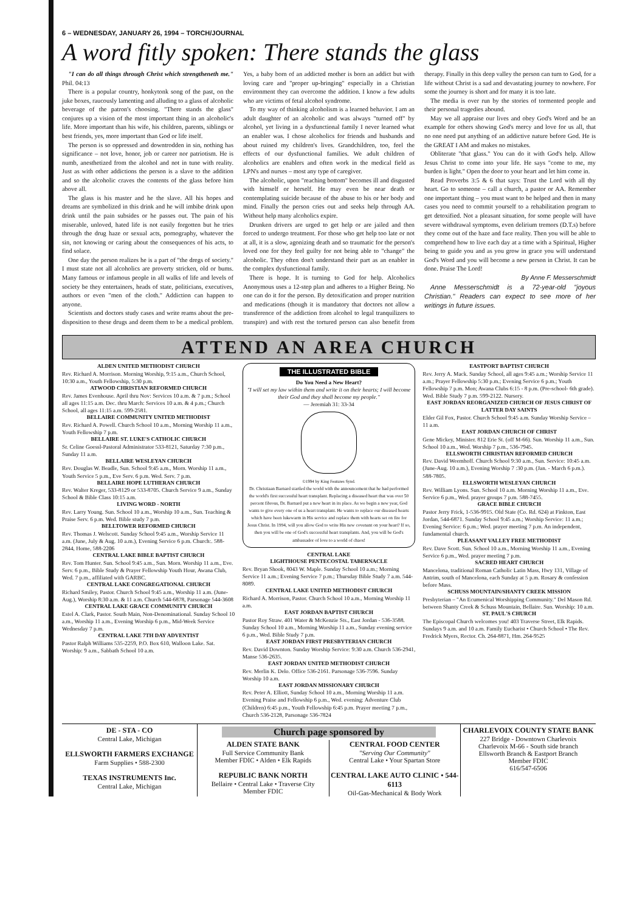6 – WEDNESDAY, JANUARY 26, 1994 – TORCH/JOURNAL
A word fitly spoken: There stands the glass
"I can do all things through Christ which strengtheneth me." Phil. 04:13
There is a popular country, honkytonk song of the past, on the juke boxes, raucously lamenting and alluding to a glass of alcoholic beverage of the patron's choosing. "There stands the glass" conjures up a vision of the most important thing in an alcoholic's life. More important than his wife, his children, parents, siblings or best friends, yes, more important than God or life itself.
The person is so oppressed and downtrodden in sin, nothing has significance – not love, honor, job or career nor patriotism. He is numb, anesthetized from the alcohol and not in tune with reality. Just as with other addictions the person is a slave to the addition and so the alcoholic craves the contents of the glass before him above all.
The glass is his master and he the slave. All his hopes and dreams are symbolized in this drink and he will imbibe drink upon drink until the pain subsides or he passes out. The pain of his miserable, unloved, hated life is not easily forgotten but he tries through the drug haze or sexual acts, pornography, whatever the sin, not knowing or caring about the consequences of his acts, to find solace.
One day the person realizes he is a part of "the dregs of society." I must state not all alcoholics are proverty stricken, old or bums. Many famous or infamous people in all walks of life and levels of society be they entertainers, heads of state, politicians, executives, authors or even "men of the cloth." Addiction can happen to anyone.
Scientists and doctors study cases and write reams about the pre-disposition to these drugs and deem them to be a medical problem. Yes, a baby born of an addicted mother is born an addict but with loving care and "proper up-bringing" especially in a Christian environment they can overcome the addition. I know a few adults who are victims of fetal alcohol syndrome.
To my way of thinking alcoholism is a learned behavior. I am an adult daughter of an alcoholic and was always "turned off" by alcohol, yet living in a dysfunctional family I never learned what an enabler was. I chose alcoholics for friends and husbands and about ruined my children's lives. Grandchildren, too, feel the effects of our dysfunctional families. We adult children of alcoholics are enablers and often work in the medical field as LPN's and nurses – most any type of caregiver.
The alcoholic, upon "reaching bottom" becomes ill and disgusted with himself or herself. He may even be near death or contemplating suicide because of the abuse to his or her body and mind. Finally the person cries out and seeks help through AA. Without help many alcoholics expire.
Drunken drivers are urged to get help or are jailed and then forced to undergo treatment. For those who get help too late or not at all, it is a slow, agonizing death and so traumatic for the person's loved one for they feel guilty for not being able to "change" the alcoholic. They often don't understand their part as an enabler in the complex dysfunctional family.
There is hope. It is turning to God for help. Alcoholics Anonymous uses a 12-step plan and adheres to a Higher Being. No one can do it for the person. By detoxification and proper nutrition and medications (though it is mandatory that doctors not allow a transference of the addiction from alcohol to legal tranquilizers to transpire) and with rest the tortured person can also benefit from therapy. Finally in this deep valley the person can turn to God, for a life without Christ is a sad and devastating journey to nowhere. For some the journey is short and for many it is too late.
The media is over run by the stories of tormented people and their personal tragedies abound.
May we all appraise our lives and obey God's Word and be an example for others showing God's mercy and love for us all, that no one need put anything of an addictive nature before God. He is the GREAT I AM and makes no mistakes.
Obliterate "that glass." You can do it with God's help. Allow Jesus Christ to come into your life. He says "come to me, my burden is light." Open the door to your heart and let him come in.
Read Proverbs 3:5 & 6 that says: Trust the Lord with all thy heart. Go to someone – call a church, a pastor or AA. Remember one important thing – you must want to be helped and then in many cases you need to commit yourself to a rehabilitation program to get detoxified. Not a pleasant situation, for some people will have severe withdrawal symptoms, even delirium tremors (D.T.s) before they come out of the haze and face reality. Then you will be able to comprehend how to live each day at a time with a Spiritual, Higher being to guide you and as you grow in grace you will understand God's Word and you will become a new person in Christ. It can be done. Praise The Lord!
By Anne F. Messerschmidt
Anne Messerschmidt is a 72-year-old "joyous Christian." Readers can expect to see more of her writings in future issues.
ATTEND AN AREA CHURCH
ALDEN UNITED METHODIST CHURCH
Rev. Richard A. Morrison. Morning Worship, 9:15 a.m., Church School, 10:30 a.m., Youth Fellowship, 5:30 p.m.
ATWOOD CHRISTIAN REFORMED CHURCH
Rev. James Evenhouse. April thru Nov: Services 10 a.m. & 7 p.m.; School all ages 11:15 a.m. Dec. thru March: Services 10 a.m. & 4 p.m.; Church School, all ages 11:15 a.m. 599-2581.
BELLAIRE COMMUNITY UNITED METHODIST
Rev. Richard A. Powell. Church School 10 a.m., Morning Worship 11 a.m., Youth Fellowship 7 p.m.
BELLAIRE ST. LUKE'S CATHOLIC CHURCH
Sr. Celine Goessl-Pastoral Administrator 533-8121, Saturday 7:30 p.m., Sunday 11 a.m.
BELLAIRE WESLEYAN CHURCH
Rev. Douglas W. Beadle, Sun. School 9:45 a.m., Morn. Worship 11 a.m., Youth Service 5 p.m., Eve Serv. 6 p.m. Wed. Serv. 7 p.m.
BELLAIRE HOPE LUTHERAN CHURCH
Rev. Walter Kreger, 533-8129 or 533-8705. Church Service 9 a.m., Sunday School & Bible Class 10:15 a.m.
LIVING WORD - NORTH
Rev. Larry Young. Sun. School 10 a.m., Worship 10 a.m., Sun. Teaching & Praise Serv. 6 p.m. Wed. Bible study 7 p.m.
BELLTOWER REFORMED CHURCH
Rev. Thomas J. Welscott. Sunday School 9:45 a.m., Worship Service 11 a.m. (June, July & Aug. 10 a.m.), Evening Service 6 p.m. Church:. 588-2844, Home, 588-2206
CENTRAL LAKE BIBLE BAPTIST CHURCH
Rev. Tom Hunter. Sun. School 9:45 a.m., Sun. Morn. Worship 11 a.m., Eve. Serv. 6 p.m., Bible Study & Prayer Fellowship Youth Hour, Awana Club, Wed. 7 p.m., affiliated with GARBC.
CENTRAL LAKE CONGREGATIONAL CHURCH
Richard Smiley, Pastor. Church School 9:45 a.m., Worship 11 a.m. (June-Aug.), Worship 8:30 a.m. & 11 a.m. Church 544-6878, Parsonage 544-3608
CENTRAL LAKE GRACE COMMUNITY CHURCH
Estel A. Clark, Pastor. South Main, Non-Denominational. Sunday School 10 a.m., Worship 11 a.m., Evening Worship 6 p.m., Mid-Week Service Wednesday 7 p.m.
CENTRAL LAKE 7TH DAY ADVENTIST
Pastor Ralph Williams 535-2259, P.O. Box 610, Walloon Lake. Sat. Worship: 9 a.m., Sabbath School 10 a.m.
THE ILLUSTRATED BIBLE
Do You Need a New Heart?
"I will set my law within them and write it on their hearts; I will become their God and they shall become my people."
— Jeremiah 31: 33-34
©1994 by King Features Synd.
Dr. Christiaan Barnard startled the world with the announcement that he had performed the world's first successful heart transplant. Replacing a diseased heart that was over 50 percent fibrous, Dr. Barnard put a new heart in its place. As we begin a new year, God wants to give every one of us a heart transplant. He wants to replace our diseased hearts which have been lukewarm in His service and replace them with hearts set on fire for Jesus Christ. In 1994, will you allow God to write His new covenant on your heart? If so, then you will be one of God's successful heart transplants. And, you will be God's ambassador of love to a world of chaos!
CENTRAL LAKE
LIGHTHOUSE PENTECOSTAL TABERNACLE
Rev. Bryan Shook, 8043 W. Maple. Sunday School 10 a.m.; Morning Service 11 a.m.; Evening Service 7 p.m.; Thursday Bible Study 7 a.m. 544-8089.
CENTRAL LAKE UNITED METHODIST CHURCH
Richard A. Morrison, Pastor. Church School 10 a.m., Morning Worship 11 a.m.
EAST JORDAN BAPTIST CHURCH
Pastor Roy Straw. 401 Water & McKenzie Sts., East Jordan - 536-3588. Sunday School 10 a.m., Morning Worship 11 a.m., Sunday evening service 6 p.m., Wed. Bible Study 7 p.m.
EAST JORDAN FIRST PRESBYTERIAN CHURCH
Rev. David Downton. Sunday Worship Service: 9:30 a.m. Church 536-2941, Manse 536-2635.
EAST JORDAN UNITED METHODIST CHURCH
Rev. Merlin K. Delo. Office 536-2161. Parsonage 536-7596. Sunday Worship 10 a.m.
EAST JORDAN MISSIONARY CHURCH
Rev. Peter A. Elliott, Sunday School 10 a.m., Morning Worship 11 a.m. Evening Praise and Fellowship 6 p.m., Wed. evening: Adventure Club (Children) 6:45 p.m., Youth Fellowship 6:45 p.m. Prayer meeting 7 p.m., Church 536-2128, Parsonage 536-7824
EASTPORT BAPTIST CHURCH
Rev. Jerry A. Mack. Sunday School, all ages 9:45 a.m.; Worship Service 11 a.m.; Prayer Fellowship 5:30 p.m.; Evening Service 6 p.m.; Youth Fellowship 7 p.m. Mon; Awana Clubs 6:15 - 8 p.m. (Pre-school- 6th grade). Wed. Bible Study 7 p.m. 599-2122. Nursery.
EAST JORDAN REORGANIZED CHURCH OF JESUS CHRIST OF LATTER DAY SAINTS
Elder Gil Fox, Pastor. Church School 9:45 a.m. Sunday Worship Service – 11 a.m.
EAST JORDAN CHURCH OF CHRIST
Gene Mickey, Minister. 812 Erie St. (off M-66). Sun. Worship 11 a.m., Sun. School 10 a.m., Wed. Worship 7 p.m., 536-7945.
ELLSWORTH CHRISTIAN REFORMED CHURCH
Rev. David Weemhoff. Church School 9:30 a.m., Sun. Service: 10:45 a.m. (June-Aug. 10 a.m.), Evening Worship 7 :30 p.m. (Jan. - March 6 p.m.). 588-7805.
ELLSWORTH WESLEYAN CHURCH
Rev. William Lyons. Sun. School 10 a.m. Morning Worship 11 a.m., Eve. Service 6 p.m., Wed. prayer groups 7 p.m. 588-7455.
GRACE BIBLE CHURCH
Pastor Jerry Frick, 1-536-9915. Old State (Co. Rd. 624) at Finkton, East Jordan, 544-6871. Sunday School 9:45 a.m.; Worship Service: 11 a.m.; Evening Service: 6 p.m.; Wed. prayer meeting 7 p.m. An independent, fundamental church.
PLEASANT VALLEY FREE METHODIST
Rev. Dave Scott. Sun. School 10 a.m., Morning Worship 11 a.m., Evening Service 6 p.m., Wed. prayer meeting 7 p.m.
SACRED HEART CHURCH
Mancelona, traditional Roman Catholic Latin Mass, Hwy 131, Village of Antrim, south of Mancelona, each Sunday at 5 p.m. Rosary & confession before Mass.
SCHUSS MOUNTAIN/SHANTY CREEK MISSION
Presbyterian – "An Ecumenical Worshipping Community." Del Mason Rd. between Shanty Creek & Schuss Mountain, Bellaire. Sun. Worship: 10 a.m.
ST. PAUL'S CHURCH
The Episcopal Church welcomes you! 403 Traverse Street, Elk Rapids. Sundays 9 a.m. and 10 a.m. Family Eucharist • Church School • The Rev. Fredrick Myers, Rector. Ch. 264-8871, Hm. 264-9525
DE - STA - CO
Central Lake, Michigan
ELLSWORTH FARMERS EXCHANGE
Farm Supplies • 588-2300
TEXAS INSTRUMENTS Inc.
Central Lake, Michigan
Church page sponsored by
ALDEN STATE BANK
Full Service Community Bank
Member FDIC • Alden • Elk Rapids
REPUBLIC BANK NORTH
Bellaire • Central Lake • Traverse City
Member FDIC
CENTRAL FOOD CENTER
"Serving Our Community"
Central Lake • Your Spartan Store
CENTRAL LAKE AUTO CLINIC • 544-6113
Oil-Gas-Mechanical & Body Work
CHARLEVOIX COUNTY STATE BANK
227 Bridge - Downtown Charlevoix
Charlevoix M-66 - South side branch
Ellsworth Branch & Eastport Branch
Member FDIC
616/547-6506